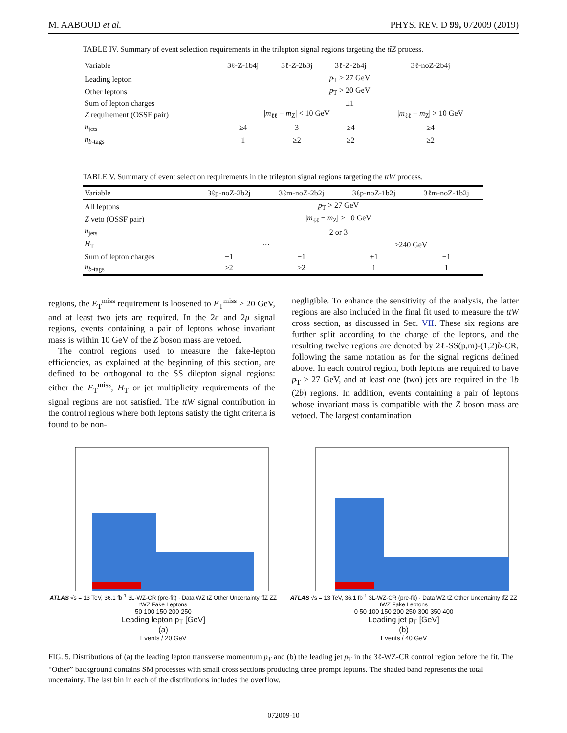M. AABOUD et al. PHYS. REV. D 99, 072009 (2019)
TABLE IV. Summary of event selection requirements in the trilepton signal regions targeting the tt̄Z process.
| Variable | 3ℓ-Z-1b4j | 3ℓ-Z-2b3j | 3ℓ-Z-2b4j | 3ℓ-noZ-2b4j |
| --- | --- | --- | --- | --- |
| Leading lepton | p<sub>T</sub> > 27 GeV | | | |
| Other leptons | p<sub>T</sub> > 20 GeV | | | |
| Sum of lepton charges | ±1 | | | |
| Z requirement (OSSF pair) | / m<sub>ℓℓ</sub> − m<sub>Z</sub>/ < 10 GeV | | | / m<sub>ℓℓ</sub> − m<sub>Z</sub>/ > 10 GeV |
| n<sub>jets</sub> | ≥4 | 3 | ≥4 | ≥4 |
| n<sub>b-tags</sub> | 1 | ≥2 | ≥2 | ≥2 |
TABLE V. Summary of event selection requirements in the trilepton signal regions targeting the tt̄W process.
| Variable | 3ℓp-noZ-2b2j | 3ℓm-noZ-2b2j | 3ℓp-noZ-1b2j | 3ℓm-noZ-1b2j |
| --- | --- | --- | --- | --- |
| All leptons | p<sub>T</sub> > 27 GeV | | | |
| Z veto (OSSF pair) | / m<sub>ℓℓ</sub> − m<sub>Z</sub>/ > 10 GeV | | | |
| n<sub>jets</sub> | 2 or 3 | | | |
| H<sub>T</sub> | ⋯ | | >240 GeV | |
| Sum of lepton charges | +1 | −1 | +1 | −1 |
| n<sub>b-tags</sub> | ≥2 | ≥2 | 1 | 1 |
regions, the E<sub>T</sub><sup>miss</sup> requirement is loosened to E<sub>T</sub><sup>miss</sup> > 20 GeV, and at least two jets are required. In the 2e and 2μ signal regions, events containing a pair of leptons whose invariant mass is within 10 GeV of the Z boson mass are vetoed.
The control regions used to measure the fake-lepton efficiencies, as explained at the beginning of this section, are defined to be orthogonal to the SS dilepton signal regions: either the E<sub>T</sub><sup>miss</sup>, H<sub>T</sub> or jet multiplicity requirements of the signal regions are not satisfied. The tt̄W signal contribution in the control regions where both leptons satisfy the tight criteria is found to be non-
negligible. To enhance the sensitivity of the analysis, the latter regions are also included in the final fit used to measure the tt̄W cross section, as discussed in Sec. VII. These six regions are further split according to the charge of the leptons, and the resulting twelve regions are denoted by 2ℓ-SS(p,m)-(1,2)b-CR, following the same notation as for the signal regions defined above. In each control region, both leptons are required to have p<sub>T</sub> > 27 GeV, and at least one (two) jets are required in the 1b (2b) regions. In addition, events containing a pair of leptons whose invariant mass is compatible with the Z boson mass are vetoed. The largest contamination
ATLAS √s = 13 TeV, 36.1 fb<sup>-1</sup> 3L-WZ-CR (pre-fit) · Data WZ tZ Other Uncertainty tt̄Z ZZ tWZ Fake Leptons
50 100 150 200 250
Leading lepton p<sub>T</sub> [GeV]
(a)
Events / 20 GeV
ATLAS √s = 13 TeV, 36.1 fb<sup>-1</sup> 3L-WZ-CR (pre-fit) · Data WZ tZ Other Uncertainty tt̄Z ZZ tWZ Fake Leptons
0 50 100 150 200 250 300 350 400
Leading jet p<sub>T</sub> [GeV]
(b)
Events / 40 GeV
FIG. 5. Distributions of (a) the leading lepton transverse momentum p<sub>T</sub> and (b) the leading jet p<sub>T</sub> in the 3ℓ-WZ-CR control region before the fit. The “Other” background contains SM processes with small cross sections producing three prompt leptons. The shaded band represents the total uncertainty. The last bin in each of the distributions includes the overflow.
072009-10